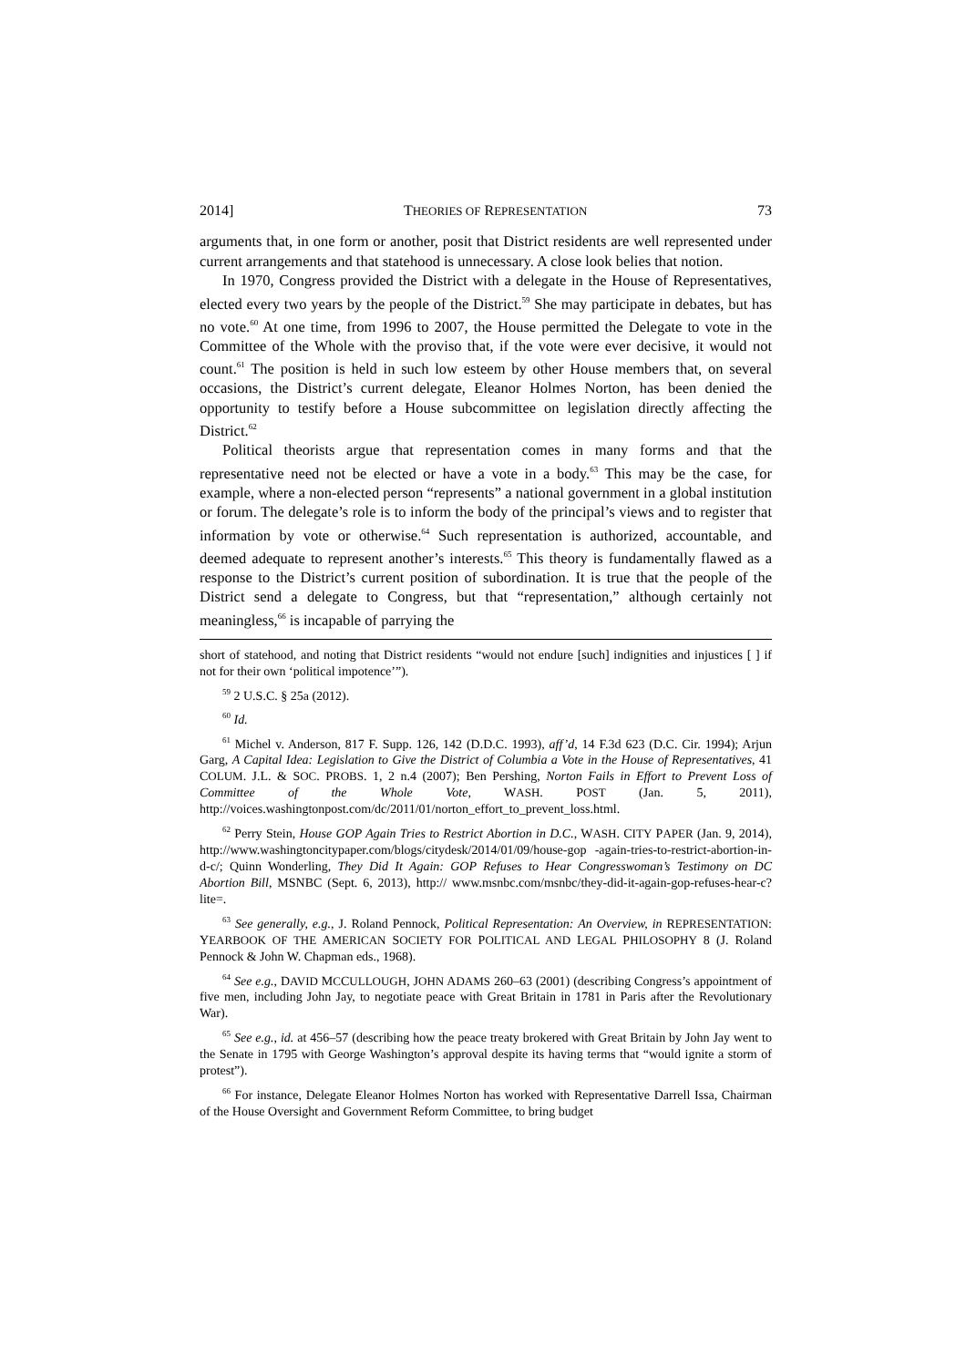2014] THEORIES OF REPRESENTATION 73
arguments that, in one form or another, posit that District residents are well represented under current arrangements and that statehood is unnecessary. A close look belies that notion.
In 1970, Congress provided the District with a delegate in the House of Representatives, elected every two years by the people of the District.<sup>59</sup> She may participate in debates, but has no vote.<sup>60</sup> At one time, from 1996 to 2007, the House permitted the Delegate to vote in the Committee of the Whole with the proviso that, if the vote were ever decisive, it would not count.<sup>61</sup> The position is held in such low esteem by other House members that, on several occasions, the District’s current delegate, Eleanor Holmes Norton, has been denied the opportunity to testify before a House subcommittee on legislation directly affecting the District.<sup>62</sup>
Political theorists argue that representation comes in many forms and that the representative need not be elected or have a vote in a body.<sup>63</sup> This may be the case, for example, where a non-elected person “represents” a national government in a global institution or forum. The delegate’s role is to inform the body of the principal’s views and to register that information by vote or otherwise.<sup>64</sup> Such representation is authorized, accountable, and deemed adequate to represent another’s interests.<sup>65</sup> This theory is fundamentally flawed as a response to the District’s current position of subordination. It is true that the people of the District send a delegate to Congress, but that “representation,” although certainly not meaningless,<sup>66</sup> is incapable of parrying the
short of statehood, and noting that District residents “would not endure [such] indignities and injustices [ ] if not for their own ‘political impotence’”).
<sup>59</sup> 2 U.S.C. § 25a (2012).
<sup>60</sup> Id.
<sup>61</sup> Michel v. Anderson, 817 F. Supp. 126, 142 (D.D.C. 1993), aff’d, 14 F.3d 623 (D.C. Cir. 1994); Arjun Garg, A Capital Idea: Legislation to Give the District of Columbia a Vote in the House of Representatives, 41 COLUM. J.L. & SOC. PROBS. 1, 2 n.4 (2007); Ben Pershing, Norton Fails in Effort to Prevent Loss of Committee of the Whole Vote, WASH. POST (Jan. 5, 2011), http://voices.washingtonpost.com/dc/2011/01/norton_effort_to_prevent_loss.html.
<sup>62</sup> Perry Stein, House GOP Again Tries to Restrict Abortion in D.C., WASH. CITY PAPER (Jan. 9, 2014), http://www.washingtoncitypaper.com/blogs/citydesk/2014/01/09/house-gop -again-tries-to-restrict-abortion-in-d-c/; Quinn Wonderling, They Did It Again: GOP Refuses to Hear Congresswoman’s Testimony on DC Abortion Bill, MSNBC (Sept. 6, 2013), http:// www.msnbc.com/msnbc/they-did-it-again-gop-refuses-hear-c?lite=.
<sup>63</sup> See generally, e.g., J. Roland Pennock, Political Representation: An Overview, in REPRESENTATION: YEARBOOK OF THE AMERICAN SOCIETY FOR POLITICAL AND LEGAL PHILOSOPHY 8 (J. Roland Pennock & John W. Chapman eds., 1968).
<sup>64</sup> See e.g., DAVID MCCULLOUGH, JOHN ADAMS 260–63 (2001) (describing Congress’s appointment of five men, including John Jay, to negotiate peace with Great Britain in 1781 in Paris after the Revolutionary War).
<sup>65</sup> See e.g., id. at 456–57 (describing how the peace treaty brokered with Great Britain by John Jay went to the Senate in 1795 with George Washington’s approval despite its having terms that “would ignite a storm of protest”).
<sup>66</sup> For instance, Delegate Eleanor Holmes Norton has worked with Representative Darrell Issa, Chairman of the House Oversight and Government Reform Committee, to bring budget